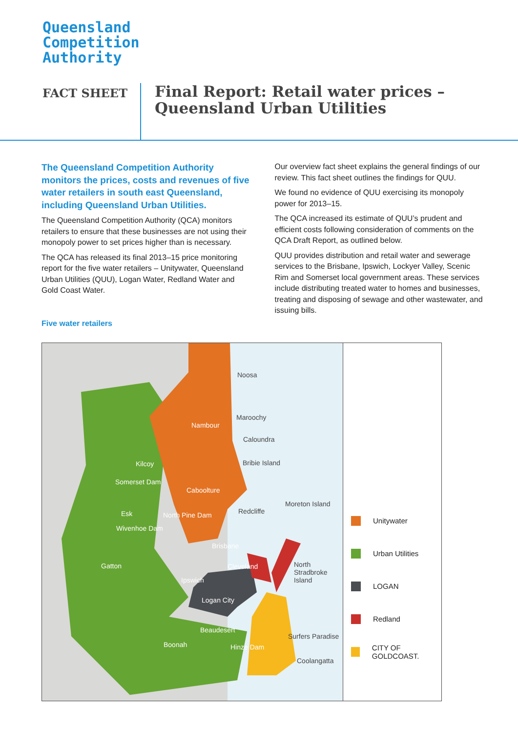Queensland
Competition
Authority
FACT SHEET
Final Report: Retail water prices –
Queensland Urban Utilities
The Queensland Competition Authority monitors the prices, costs and revenues of five water retailers in south east Queensland, including Queensland Urban Utilities.
The Queensland Competition Authority (QCA) monitors retailers to ensure that these businesses are not using their monopoly power to set prices higher than is necessary.
The QCA has released its final 2013–15 price monitoring report for the five water retailers – Unitywater, Queensland Urban Utilities (QUU), Logan Water, Redland Water and Gold Coast Water.
Our overview fact sheet explains the general findings of our review. This fact sheet outlines the findings for QUU.
We found no evidence of QUU exercising its monopoly power for 2013–15.
The QCA increased its estimate of QUU’s prudent and efficient costs following consideration of comments on the QCA Draft Report, as outlined below.
QUU provides distribution and retail water and sewerage services to the Brisbane, Ipswich, Lockyer Valley, Scenic Rim and Somerset local government areas. These services include distributing treated water to homes and businesses, treating and disposing of sewage and other wastewater, and issuing bills.
Five water retailers
Noosa
Maroochy
Nambour
Caloundra
Kilcoy Bribie Island
Somerset Dam
Caboolture
Moreton Island
Redcliffe Esk North Pine Dam
Wivenhoe Dam
Brisbane
Gatton Cleveland North Stradbroke Island
Ipswich
Logan City
Beaudesert
Surfers Paradise
Boonah Hinze Dam
Coolangatta
Unitywater
Urban Utilities
LOGAN
Redland
CITY OF GOLDCOAST.